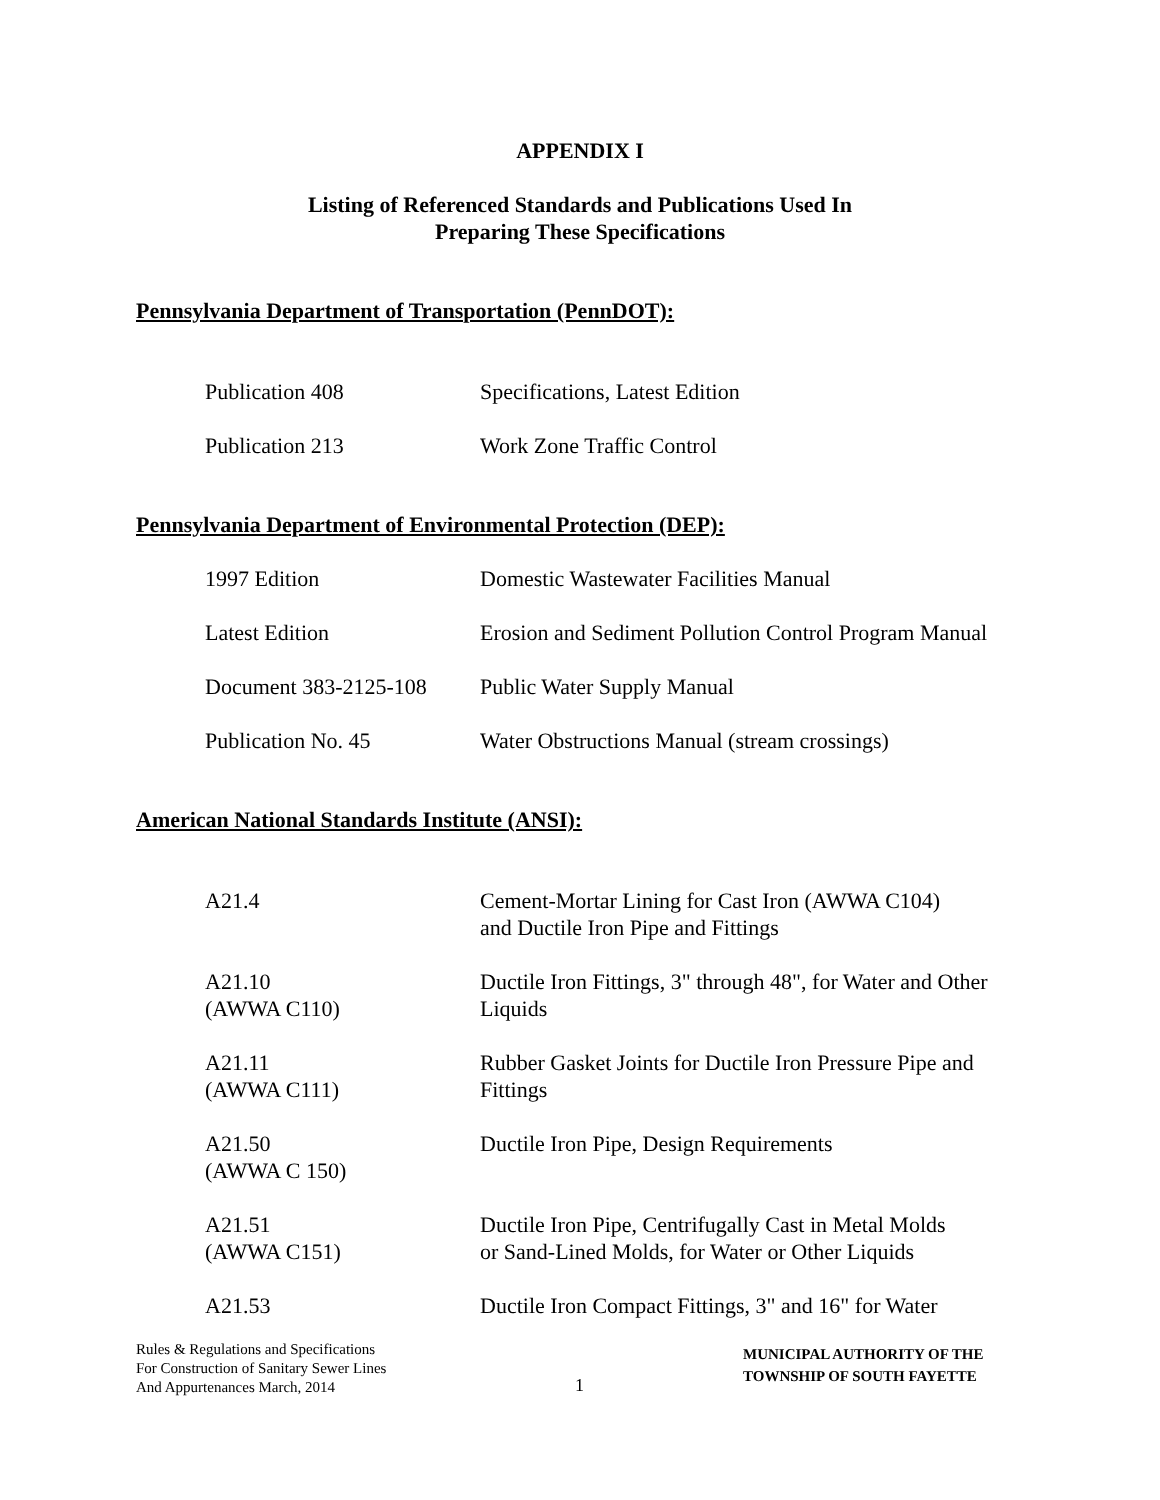APPENDIX I
Listing of Referenced Standards and Publications Used In
Preparing These Specifications
Pennsylvania Department of Transportation (PennDOT):
| Publication 408 | Specifications, Latest Edition |
| Publication 213 | Work Zone Traffic Control |
Pennsylvania Department of Environmental Protection (DEP):
| 1997 Edition | Domestic Wastewater Facilities Manual |
| Latest Edition | Erosion and Sediment Pollution Control Program Manual |
| Document 383-2125-108 | Public Water Supply Manual |
| Publication No. 45 | Water Obstructions Manual (stream crossings) |
American National Standards Institute (ANSI):
| A21.4 | Cement-Mortar Lining for Cast Iron (AWWA C104) and Ductile Iron Pipe and Fittings |
| A21.10 (AWWA C110) | Ductile Iron Fittings, 3" through 48", for Water and Other Liquids |
| A21.11 (AWWA C111) | Rubber Gasket Joints for Ductile Iron Pressure Pipe and Fittings |
| A21.50 (AWWA C 150) | Ductile Iron Pipe, Design Requirements |
| A21.51 (AWWA C151) | Ductile Iron Pipe, Centrifugally Cast in Metal Molds or Sand-Lined Molds, for Water or Other Liquids |
| A21.53 | Ductile Iron Compact Fittings, 3" and 16" for Water |
Rules & Regulations and Specifications
For Construction of Sanitary Sewer Lines
And Appurtenances March, 2014
1
MUNICIPAL AUTHORITY OF THE
TOWNSHIP OF SOUTH FAYETTE